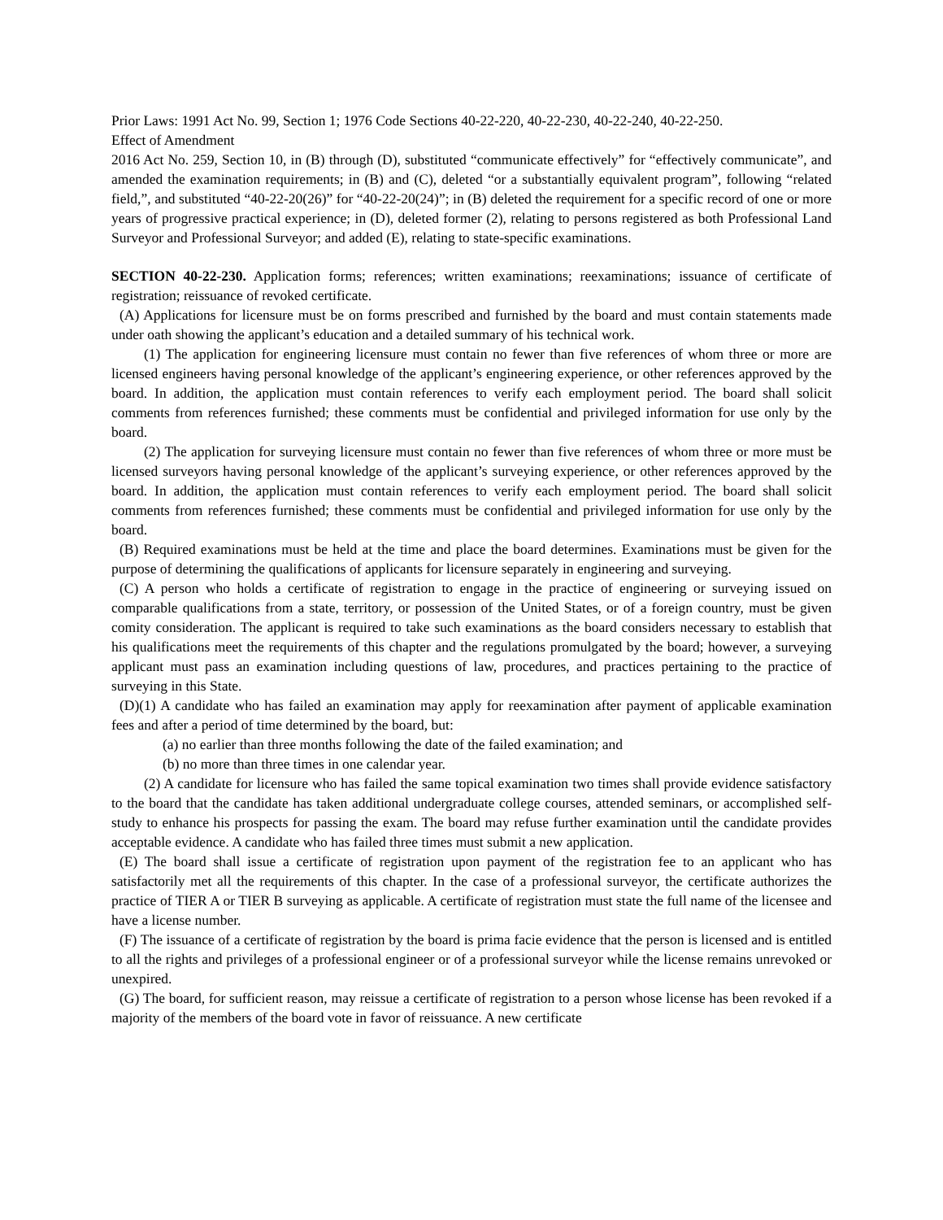Prior Laws: 1991 Act No. 99, Section 1; 1976 Code Sections 40-22-220, 40-22-230, 40-22-240, 40-22-250.
Effect of Amendment
2016 Act No. 259, Section 10, in (B) through (D), substituted “communicate effectively” for “effectively communicate”, and amended the examination requirements; in (B) and (C), deleted “or a substantially equivalent program”, following “related field,”, and substituted “40-22-20(26)” for “40-22-20(24)”; in (B) deleted the requirement for a specific record of one or more years of progressive practical experience; in (D), deleted former (2), relating to persons registered as both Professional Land Surveyor and Professional Surveyor; and added (E), relating to state-specific examinations.
SECTION 40-22-230. Application forms; references; written examinations; reexaminations; issuance of certificate of registration; reissuance of revoked certificate.
(A) Applications for licensure must be on forms prescribed and furnished by the board and must contain statements made under oath showing the applicant’s education and a detailed summary of his technical work.
(1) The application for engineering licensure must contain no fewer than five references of whom three or more are licensed engineers having personal knowledge of the applicant’s engineering experience, or other references approved by the board. In addition, the application must contain references to verify each employment period. The board shall solicit comments from references furnished; these comments must be confidential and privileged information for use only by the board.
(2) The application for surveying licensure must contain no fewer than five references of whom three or more must be licensed surveyors having personal knowledge of the applicant’s surveying experience, or other references approved by the board. In addition, the application must contain references to verify each employment period. The board shall solicit comments from references furnished; these comments must be confidential and privileged information for use only by the board.
(B) Required examinations must be held at the time and place the board determines. Examinations must be given for the purpose of determining the qualifications of applicants for licensure separately in engineering and surveying.
(C) A person who holds a certificate of registration to engage in the practice of engineering or surveying issued on comparable qualifications from a state, territory, or possession of the United States, or of a foreign country, must be given comity consideration. The applicant is required to take such examinations as the board considers necessary to establish that his qualifications meet the requirements of this chapter and the regulations promulgated by the board; however, a surveying applicant must pass an examination including questions of law, procedures, and practices pertaining to the practice of surveying in this State.
(D)(1) A candidate who has failed an examination may apply for reexamination after payment of applicable examination fees and after a period of time determined by the board, but:
(a) no earlier than three months following the date of the failed examination; and
(b) no more than three times in one calendar year.
(2) A candidate for licensure who has failed the same topical examination two times shall provide evidence satisfactory to the board that the candidate has taken additional undergraduate college courses, attended seminars, or accomplished self-study to enhance his prospects for passing the exam. The board may refuse further examination until the candidate provides acceptable evidence. A candidate who has failed three times must submit a new application.
(E) The board shall issue a certificate of registration upon payment of the registration fee to an applicant who has satisfactorily met all the requirements of this chapter. In the case of a professional surveyor, the certificate authorizes the practice of TIER A or TIER B surveying as applicable. A certificate of registration must state the full name of the licensee and have a license number.
(F) The issuance of a certificate of registration by the board is prima facie evidence that the person is licensed and is entitled to all the rights and privileges of a professional engineer or of a professional surveyor while the license remains unrevoked or unexpired.
(G) The board, for sufficient reason, may reissue a certificate of registration to a person whose license has been revoked if a majority of the members of the board vote in favor of reissuance. A new certificate